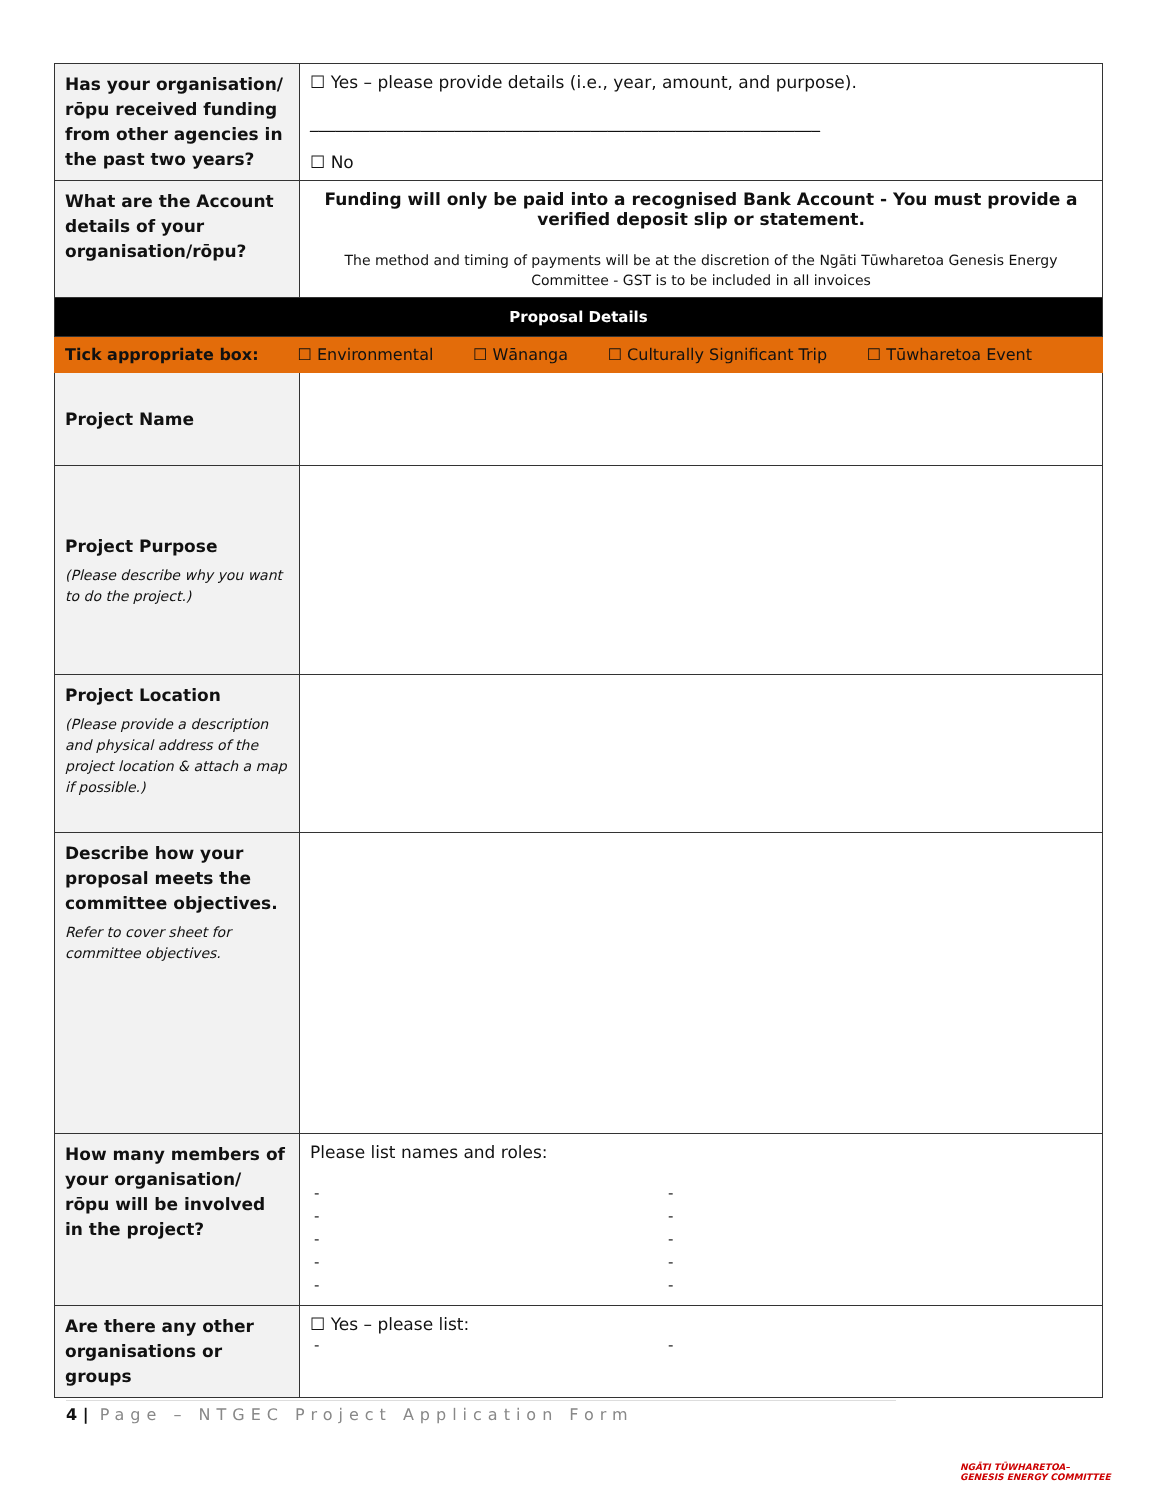| Has your organisation/ rōpu received funding from other agencies in the past two years? | ☐ Yes – please provide details (i.e., year, amount, and purpose). ____________________________________________________________ ☐ No |
| What are the Account details of your organisation/rōpu? | Funding will only be paid into a recognised Bank Account - You must provide a verified deposit slip or statement. The method and timing of payments will be at the discretion of the Ngāti Tūwharetoa Genesis Energy Committee - GST is to be included in all invoices |
| Proposal Details | |
| Tick appropriate box: ☐ Environmental ☐ Wānanga ☐ Culturally Significant Trip ☐ Tūwharetoa Event | |
| Project Name | |
| Project Purpose (Please describe why you want to do the project.) | |
| Project Location (Please provide a description and physical address of the project location & attach a map if possible.) | |
| Describe how your proposal meets the committee objectives. Refer to cover sheet for committee objectives. | |
| How many members of your organisation/ rōpu will be involved in the project? | Please list names and roles: - - - - - - - - - - |
| Are there any other organisations or groups | ☐ Yes – please list: - - |
4 | Page – NTGEC Project Application Form
NGĀTI TŪWHARETOA–
GENESIS ENERGY COMMITTEE